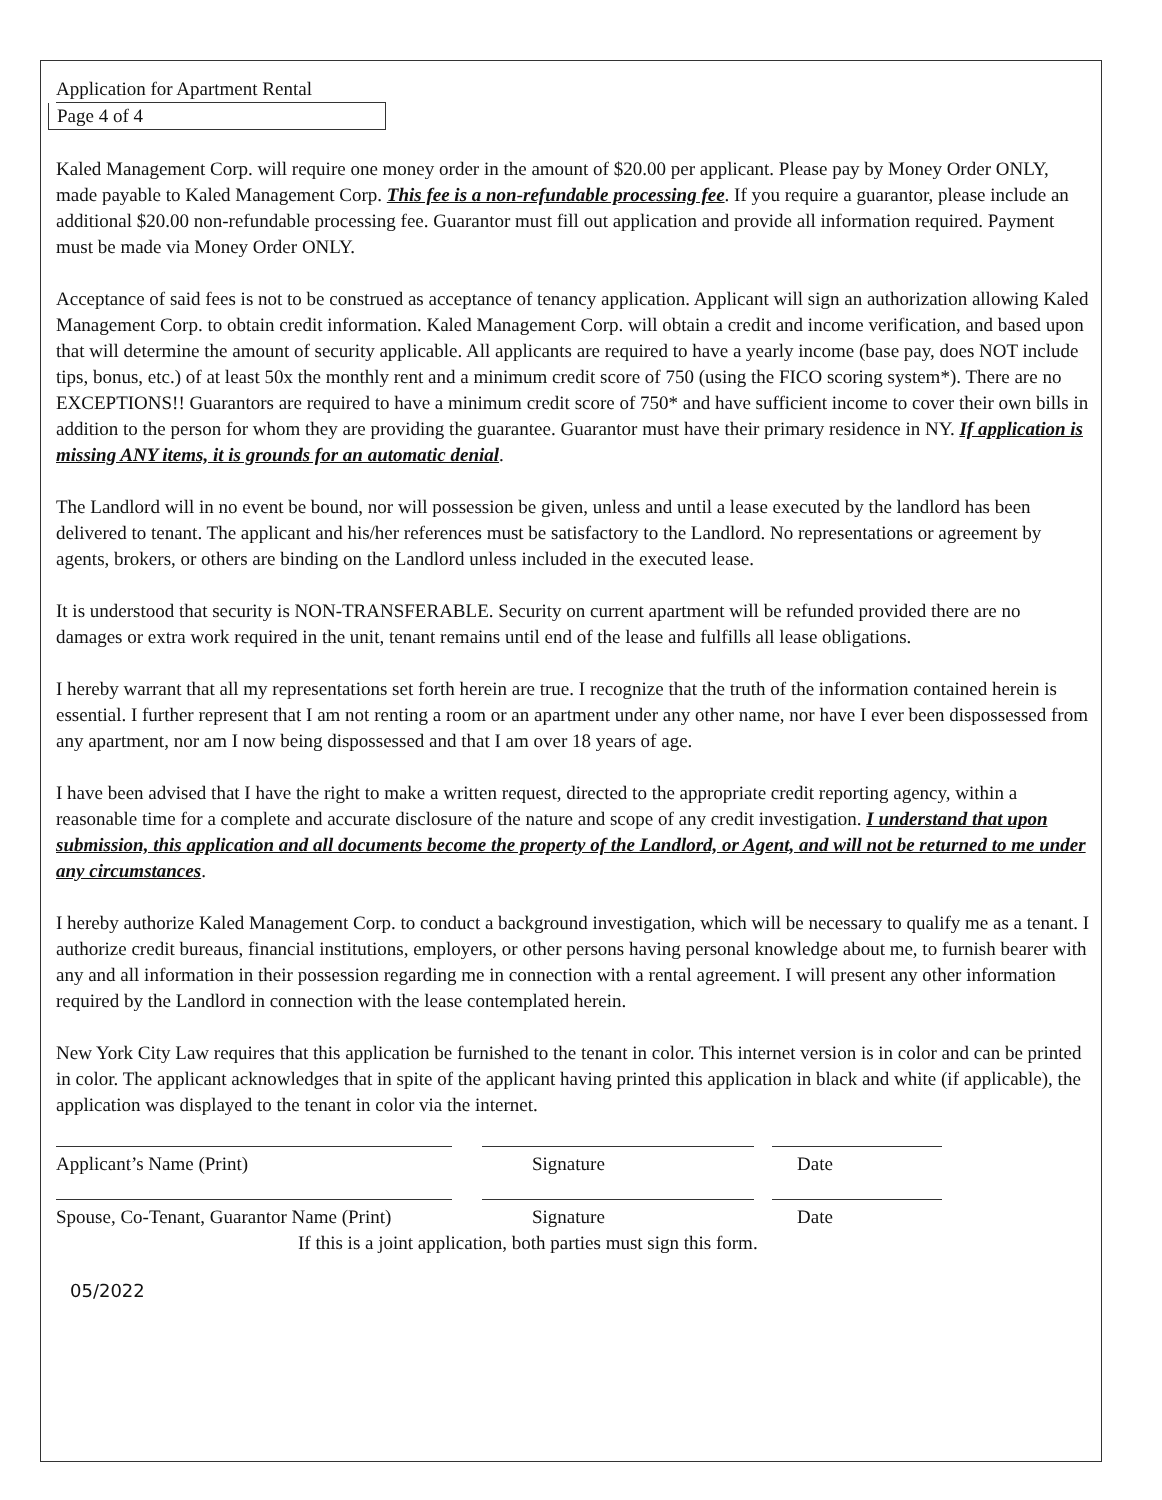Application for Apartment Rental
Page 4 of 4
Kaled Management Corp. will require one money order in the amount of $20.00 per applicant. Please pay by Money Order ONLY, made payable to Kaled Management Corp. This fee is a non-refundable processing fee. If you require a guarantor, please include an additional $20.00 non-refundable processing fee. Guarantor must fill out application and provide all information required. Payment must be made via Money Order ONLY.
Acceptance of said fees is not to be construed as acceptance of tenancy application. Applicant will sign an authorization allowing Kaled Management Corp. to obtain credit information. Kaled Management Corp. will obtain a credit and income verification, and based upon that will determine the amount of security applicable. All applicants are required to have a yearly income (base pay, does NOT include tips, bonus, etc.) of at least 50x the monthly rent and a minimum credit score of 750 (using the FICO scoring system*). There are no EXCEPTIONS!! Guarantors are required to have a minimum credit score of 750* and have sufficient income to cover their own bills in addition to the person for whom they are providing the guarantee. Guarantor must have their primary residence in NY. If application is missing ANY items, it is grounds for an automatic denial.
The Landlord will in no event be bound, nor will possession be given, unless and until a lease executed by the landlord has been delivered to tenant. The applicant and his/her references must be satisfactory to the Landlord. No representations or agreement by agents, brokers, or others are binding on the Landlord unless included in the executed lease.
It is understood that security is NON-TRANSFERABLE. Security on current apartment will be refunded provided there are no damages or extra work required in the unit, tenant remains until end of the lease and fulfills all lease obligations.
I hereby warrant that all my representations set forth herein are true. I recognize that the truth of the information contained herein is essential. I further represent that I am not renting a room or an apartment under any other name, nor have I ever been dispossessed from any apartment, nor am I now being dispossessed and that I am over 18 years of age.
I have been advised that I have the right to make a written request, directed to the appropriate credit reporting agency, within a reasonable time for a complete and accurate disclosure of the nature and scope of any credit investigation. I understand that upon submission, this application and all documents become the property of the Landlord, or Agent, and will not be returned to me under any circumstances.
I hereby authorize Kaled Management Corp. to conduct a background investigation, which will be necessary to qualify me as a tenant. I authorize credit bureaus, financial institutions, employers, or other persons having personal knowledge about me, to furnish bearer with any and all information in their possession regarding me in connection with a rental agreement. I will present any other information required by the Landlord in connection with the lease contemplated herein.
New York City Law requires that this application be furnished to the tenant in color. This internet version is in color and can be printed in color. The applicant acknowledges that in spite of the applicant having printed this application in black and white (if applicable), the application was displayed to the tenant in color via the internet.
Applicant’s Name (Print) Signature Date
Spouse, Co-Tenant, Guarantor Name (Print)
Signature Date
If this is a joint application, both parties must sign this form.
05/2022